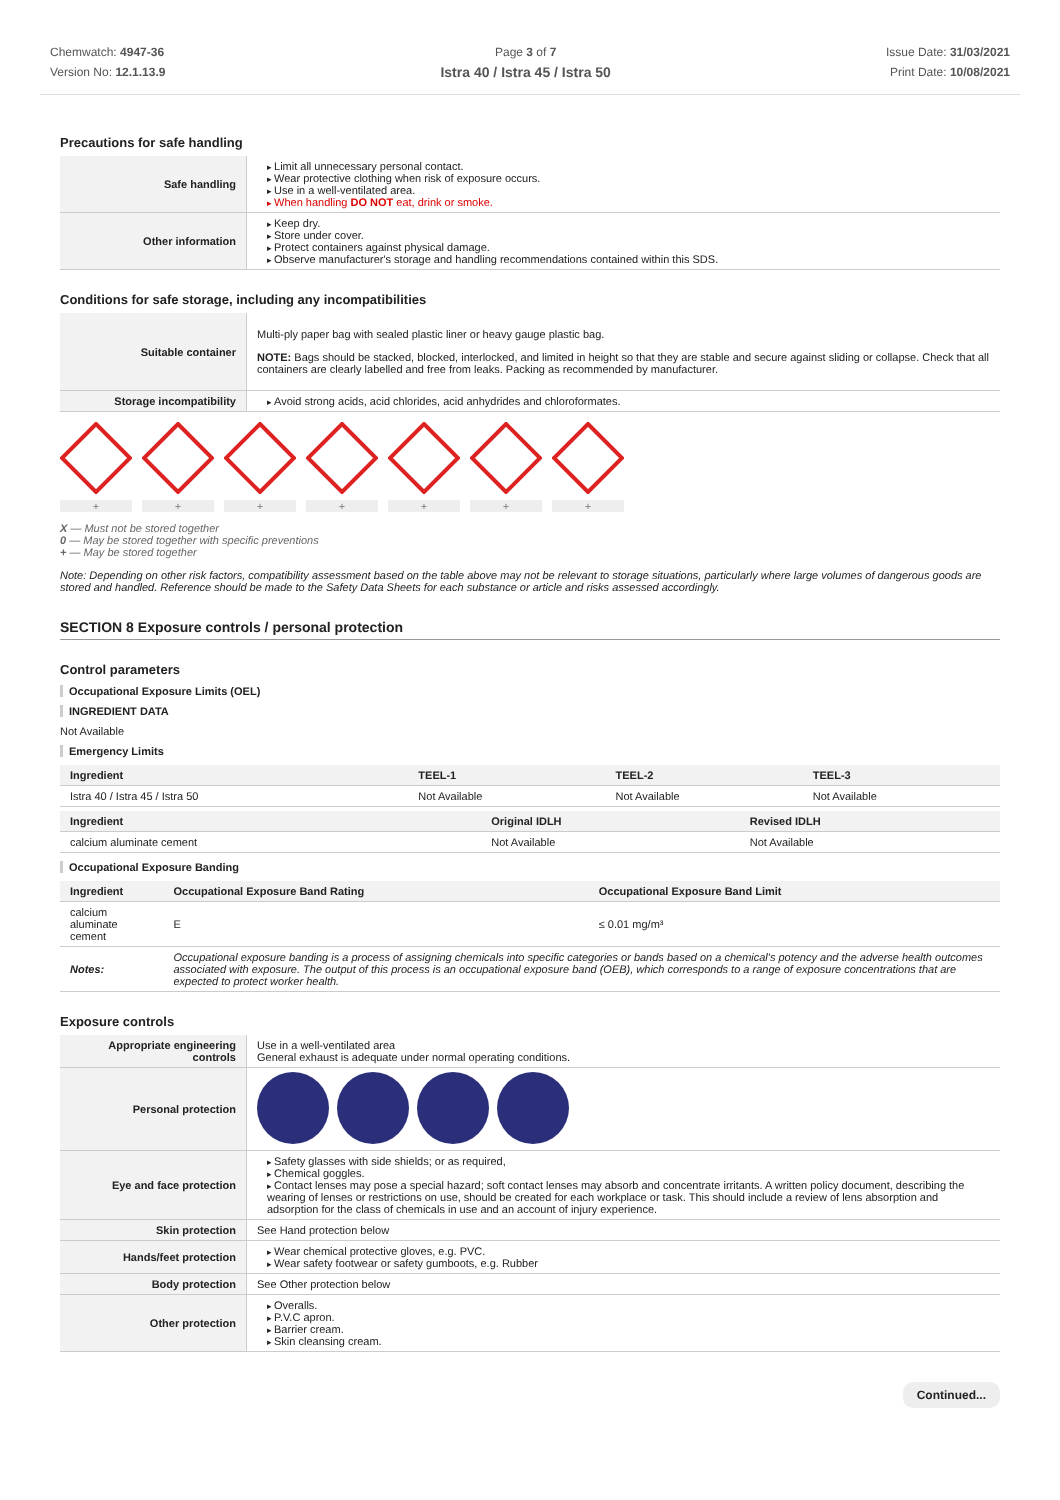Chemwatch: 4947-36
Version No: 12.1.13.9
Page 3 of 7
Istra 40 / Istra 45 / Istra 50
Issue Date: 31/03/2021
Print Date: 10/08/2021
Precautions for safe handling
| Safe handling | Limit all unnecessary personal contact. Wear protective clothing when risk of exposure occurs. Use in a well-ventilated area. When handling DO NOT eat, drink or smoke. |
| Other information | Keep dry. Store under cover. Protect containers against physical damage. Observe manufacturer's storage and handling recommendations contained within this SDS. |
Conditions for safe storage, including any incompatibilities
| Suitable container | Multi-ply paper bag with sealed plastic liner or heavy gauge plastic bag. NOTE: Bags should be stacked, blocked, interlocked, and limited in height so that they are stable and secure against sliding or collapse. Check that all containers are clearly labelled and free from leaks. Packing as recommended by manufacturer. |
| Storage incompatibility | Avoid strong acids, acid chlorides, acid anhydrides and chloroformates. |
+ + + + + + +
X — Must not be stored together
0 — May be stored together with specific preventions
+ — May be stored together
Note: Depending on other risk factors, compatibility assessment based on the table above may not be relevant to storage situations, particularly where large volumes of dangerous goods are stored and handled. Reference should be made to the Safety Data Sheets for each substance or article and risks assessed accordingly.
SECTION 8 Exposure controls / personal protection
Control parameters
Occupational Exposure Limits (OEL)
INGREDIENT DATA
Not Available
Emergency Limits
| Ingredient | TEEL-1 | TEEL-2 | TEEL-3 |
| --- | --- | --- | --- |
| Istra 40 / Istra 45 / Istra 50 | Not Available | Not Available | Not Available |
| Ingredient | Original IDLH | Revised IDLH |
| --- | --- | --- |
| calcium aluminate cement | Not Available | Not Available |
Occupational Exposure Banding
| Ingredient | Occupational Exposure Band Rating | Occupational Exposure Band Limit |
| --- | --- | --- |
| calcium aluminate cement | E | ≤ 0.01 mg/m³ |
| Notes: | Occupational exposure banding is a process of assigning chemicals into specific categories or bands based on a chemical's potency and the adverse health outcomes associated with exposure. The output of this process is an occupational exposure band (OEB), which corresponds to a range of exposure concentrations that are expected to protect worker health. | |
Exposure controls
| Appropriate engineering controls | Use in a well-ventilated area General exhaust is adequate under normal operating conditions. |
| Personal protection | |
| Eye and face protection | Safety glasses with side shields; or as required, Chemical goggles. Contact lenses may pose a special hazard; soft contact lenses may absorb and concentrate irritants. A written policy document, describing the wearing of lenses or restrictions on use, should be created for each workplace or task. This should include a review of lens absorption and adsorption for the class of chemicals in use and an account of injury experience. |
| Skin protection | See Hand protection below |
| Hands/feet protection | Wear chemical protective gloves, e.g. PVC. Wear safety footwear or safety gumboots, e.g. Rubber |
| Body protection | See Other protection below |
| Other protection | Overalls. P.V.C apron. Barrier cream. Skin cleansing cream. |
Continued...